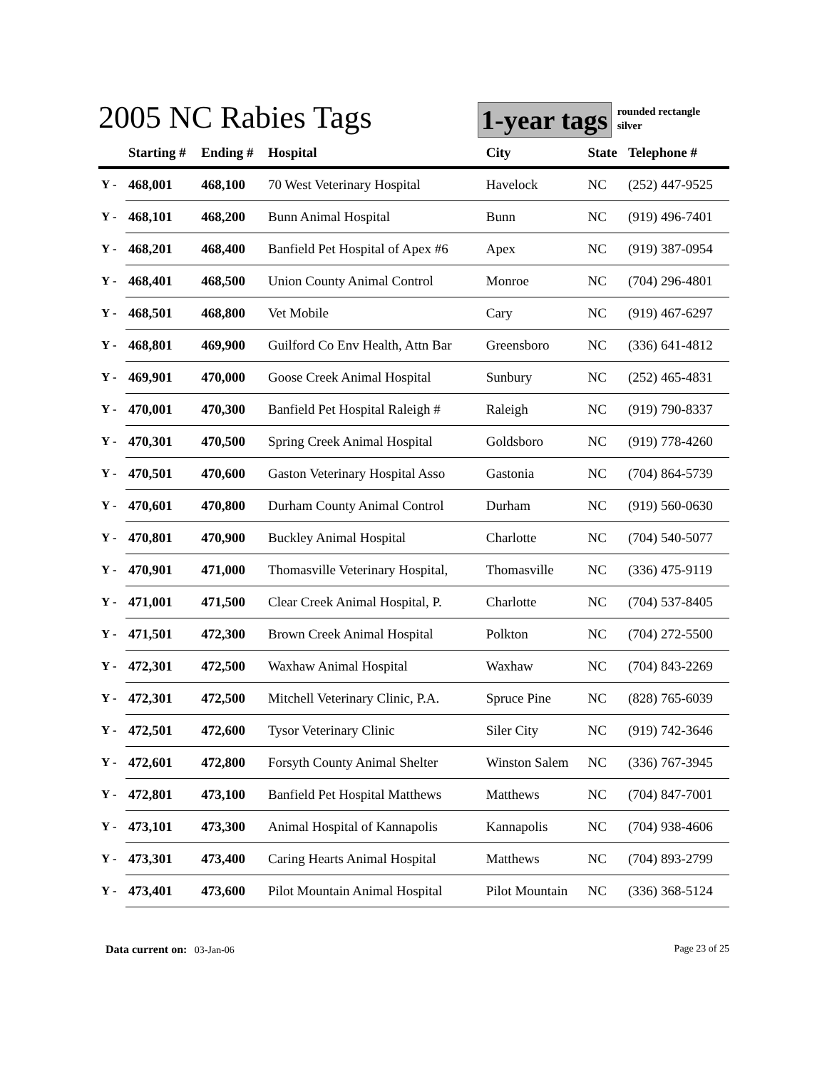2005 NC Rabies Tags
1-year tags
rounded rectangle
silver
| | Starting # | Ending # | Hospital | City | State | Telephone # |
| --- | --- | --- | --- | --- | --- | --- |
| Y - | 468,001 | 468,100 | 70 West Veterinary Hospital | Havelock | NC | (252) 447-9525 |
| Y - | 468,101 | 468,200 | Bunn Animal Hospital | Bunn | NC | (919) 496-7401 |
| Y - | 468,201 | 468,400 | Banfield Pet Hospital of Apex #6 | Apex | NC | (919) 387-0954 |
| Y - | 468,401 | 468,500 | Union County Animal Control | Monroe | NC | (704) 296-4801 |
| Y - | 468,501 | 468,800 | Vet Mobile | Cary | NC | (919) 467-6297 |
| Y - | 468,801 | 469,900 | Guilford Co Env Health, Attn Bar | Greensboro | NC | (336) 641-4812 |
| Y - | 469,901 | 470,000 | Goose Creek Animal Hospital | Sunbury | NC | (252) 465-4831 |
| Y - | 470,001 | 470,300 | Banfield Pet Hospital Raleigh # | Raleigh | NC | (919) 790-8337 |
| Y - | 470,301 | 470,500 | Spring Creek Animal Hospital | Goldsboro | NC | (919) 778-4260 |
| Y - | 470,501 | 470,600 | Gaston Veterinary Hospital Asso | Gastonia | NC | (704) 864-5739 |
| Y - | 470,601 | 470,800 | Durham County Animal Control | Durham | NC | (919) 560-0630 |
| Y - | 470,801 | 470,900 | Buckley Animal Hospital | Charlotte | NC | (704) 540-5077 |
| Y - | 470,901 | 471,000 | Thomasville Veterinary Hospital, | Thomasville | NC | (336) 475-9119 |
| Y - | 471,001 | 471,500 | Clear Creek Animal Hospital, P. | Charlotte | NC | (704) 537-8405 |
| Y - | 471,501 | 472,300 | Brown Creek Animal Hospital | Polkton | NC | (704) 272-5500 |
| Y - | 472,301 | 472,500 | Waxhaw Animal Hospital | Waxhaw | NC | (704) 843-2269 |
| Y - | 472,301 | 472,500 | Mitchell Veterinary Clinic, P.A. | Spruce Pine | NC | (828) 765-6039 |
| Y - | 472,501 | 472,600 | Tysor Veterinary Clinic | Siler City | NC | (919) 742-3646 |
| Y - | 472,601 | 472,800 | Forsyth County Animal Shelter | Winston Salem | NC | (336) 767-3945 |
| Y - | 472,801 | 473,100 | Banfield Pet Hospital Matthews | Matthews | NC | (704) 847-7001 |
| Y - | 473,101 | 473,300 | Animal Hospital of Kannapolis | Kannapolis | NC | (704) 938-4606 |
| Y - | 473,301 | 473,400 | Caring Hearts Animal Hospital | Matthews | NC | (704) 893-2799 |
| Y - | 473,401 | 473,600 | Pilot Mountain Animal Hospital | Pilot Mountain | NC | (336) 368-5124 |
Data current on: 03-Jan-06 Page 23 of 25